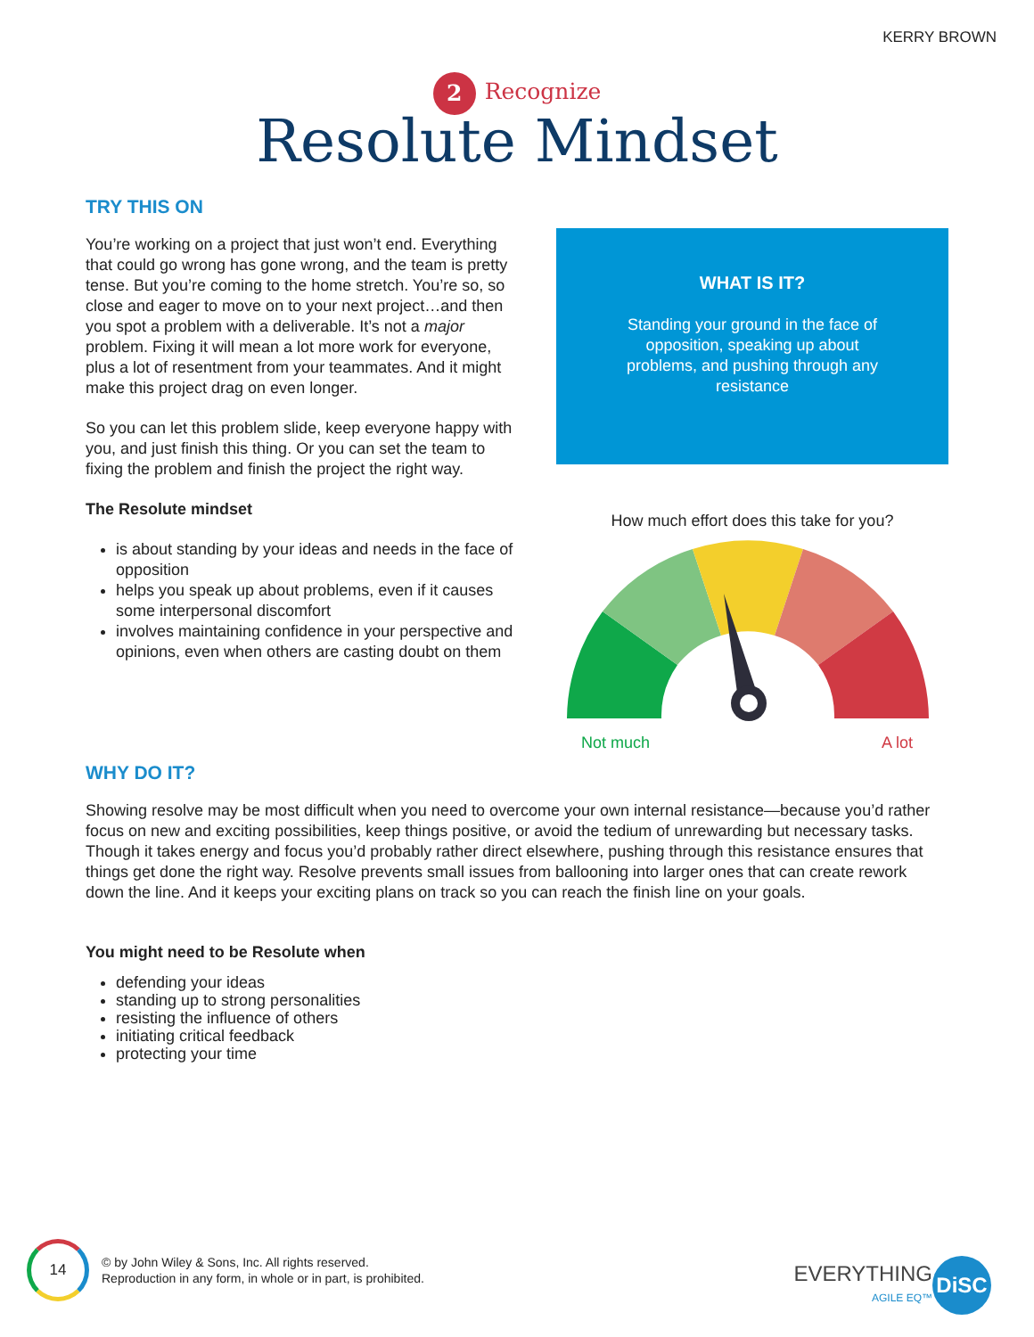KERRY BROWN
2 Recognize
Resolute Mindset
TRY THIS ON
You’re working on a project that just won’t end. Everything that could go wrong has gone wrong, and the team is pretty tense. But you’re coming to the home stretch. You’re so, so close and eager to move on to your next project…and then you spot a problem with a deliverable. It’s not a major problem. Fixing it will mean a lot more work for everyone, plus a lot of resentment from your teammates. And it might make this project drag on even longer.
So you can let this problem slide, keep everyone happy with you, and just finish this thing. Or you can set the team to fixing the problem and finish the project the right way.
The Resolute mindset
is about standing by your ideas and needs in the face of opposition
helps you speak up about problems, even if it causes some interpersonal discomfort
involves maintaining confidence in your perspective and opinions, even when others are casting doubt on them
WHAT IS IT?
Standing your ground in the face of opposition, speaking up about problems, and pushing through any resistance
How much effort does this take for you?
Not much A lot
WHY DO IT?
Showing resolve may be most difficult when you need to overcome your own internal resistance—because you’d rather focus on new and exciting possibilities, keep things positive, or avoid the tedium of unrewarding but necessary tasks. Though it takes energy and focus you’d probably rather direct elsewhere, pushing through this resistance ensures that things get done the right way. Resolve prevents small issues from ballooning into larger ones that can create rework down the line. And it keeps your exciting plans on track so you can reach the finish line on your goals.
You might need to be Resolute when
defending your ideas
standing up to strong personalities
resisting the influence of others
initiating critical feedback
protecting your time
14
© by John Wiley & Sons, Inc. All rights reserved.
Reproduction in any form, in whole or in part, is prohibited.
EVERYTHING
AGILE EQ™
DiSC